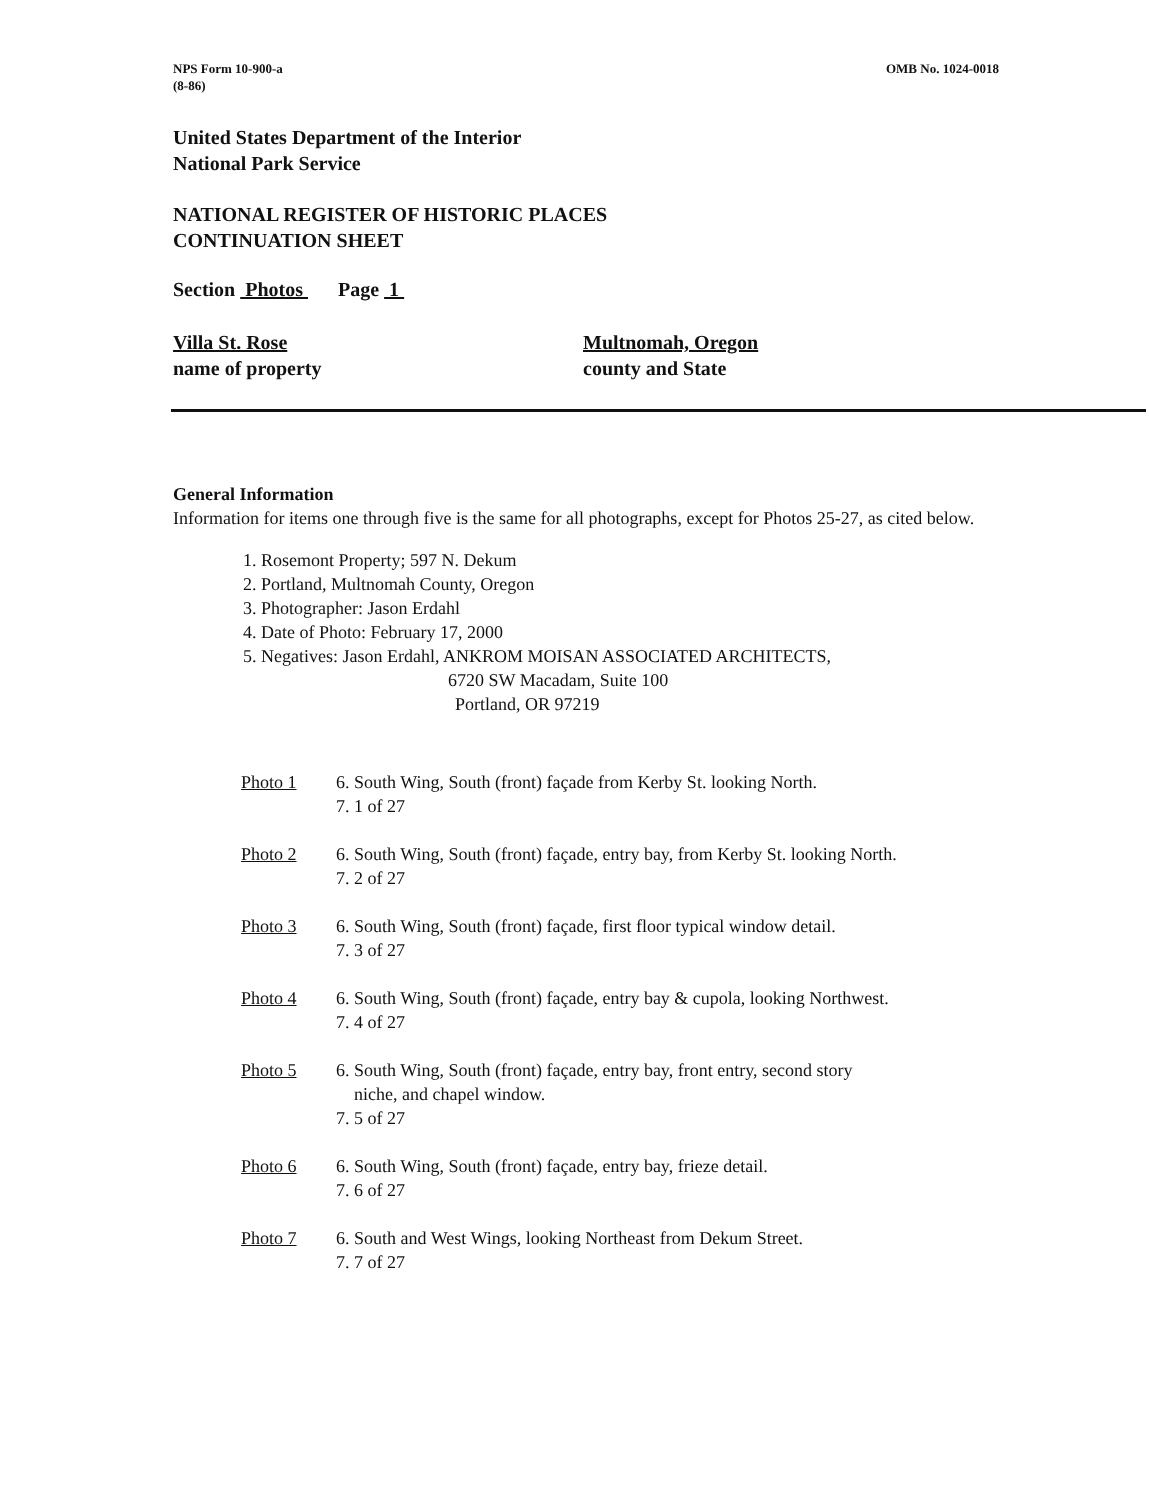NPS Form 10-900-a
(8-86)
OMB No. 1024-0018
United States Department of the Interior
National Park Service
NATIONAL REGISTER OF HISTORIC PLACES
CONTINUATION SHEET
Section Photos Page 1
Villa St. Rose
name of property
Multnomah, Oregon
county and State
General Information
Information for items one through five is the same for all photographs, except for Photos 25-27, as cited below.
1. Rosemont Property; 597 N. Dekum
2. Portland, Multnomah County, Oregon
3. Photographer: Jason Erdahl
4. Date of Photo: February 17, 2000
5. Negatives: Jason Erdahl, ANKROM MOISAN ASSOCIATED ARCHITECTS,
6720 SW Macadam, Suite 100
Portland, OR 97219
Photo 1 6. South Wing, South (front) façade from Kerby St. looking North.
7. 1 of 27
Photo 2 6. South Wing, South (front) façade, entry bay, from Kerby St. looking North.
7. 2 of 27
Photo 3 6. South Wing, South (front) façade, first floor typical window detail.
7. 3 of 27
Photo 4 6. South Wing, South (front) façade, entry bay & cupola, looking Northwest.
7. 4 of 27
Photo 5 6. South Wing, South (front) façade, entry bay, front entry, second story
niche, and chapel window.
7. 5 of 27
Photo 6 6. South Wing, South (front) façade, entry bay, frieze detail.
7. 6 of 27
Photo 7 6. South and West Wings, looking Northeast from Dekum Street.
7. 7 of 27